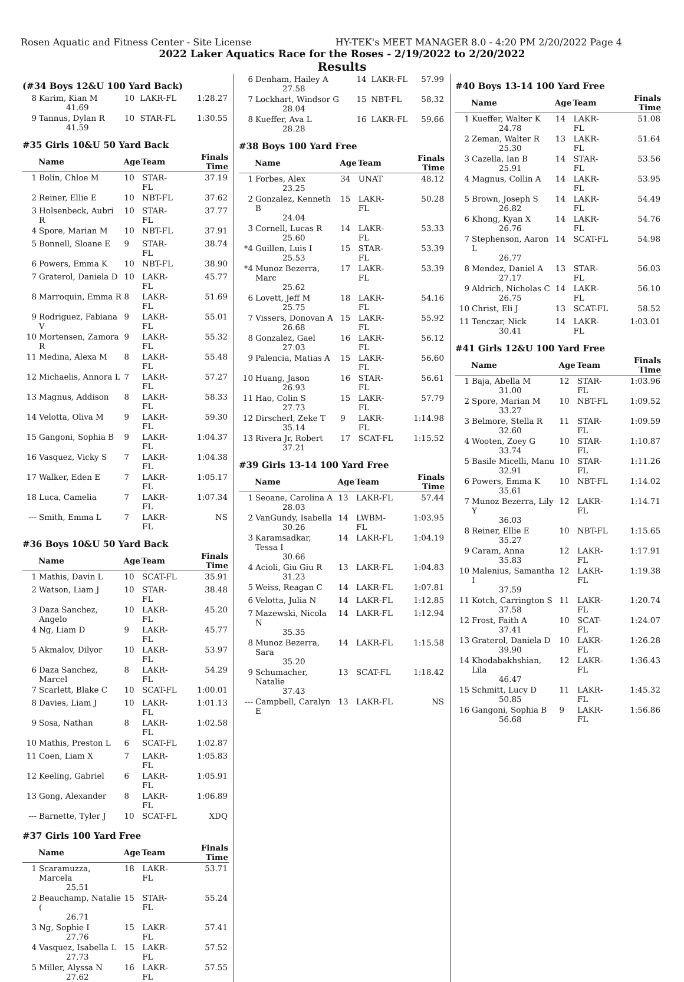Rosen Aquatic and Fitness Center - Site License HY-TEK's MEET MANAGER 8.0 - 4:20 PM 2/20/2022 Page 4
2022 Laker Aquatics Race for the Roses - 2/19/2022 to 2/20/2022
Results
(#34 Boys 12&U 100 Yard Back)
| 8 | Karim, Kian M 41.69 | 10 | LAKR-FL | 1:28.27 |
| 9 | Tannus, Dylan R 41.59 | 10 | STAR-FL | 1:30.55 |
#35 Girls 10&U 50 Yard Back
| | Name | Age | Team | Finals Time |
| --- | --- | --- | --- | --- |
| 1 | Bolin, Chloe M | 10 | STAR-FL | 37.19 |
| 2 | Reiner, Ellie E | 10 | NBT-FL | 37.62 |
| 3 | Holsenbeck, Aubri R | 10 | STAR-FL | 37.77 |
| 4 | Spore, Marian M | 10 | NBT-FL | 37.91 |
| 5 | Bonnell, Sloane E | 9 | STAR-FL | 38.74 |
| 6 | Powers, Emma K | 10 | NBT-FL | 38.90 |
| 7 | Graterol, Daniela D | 10 | LAKR-FL | 45.77 |
| 8 | Marroquin, Emma R | 8 | LAKR-FL | 51.69 |
| 9 | Rodriguez, Fabiana V | 9 | LAKR-FL | 55.01 |
| 10 | Mortensen, Zamora R | 9 | LAKR-FL | 55.32 |
| 11 | Medina, Alexa M | 8 | LAKR-FL | 55.48 |
| 12 | Michaelis, Annora L | 7 | LAKR-FL | 57.27 |
| 13 | Magnus, Addison | 8 | LAKR-FL | 58.33 |
| 14 | Velotta, Oliva M | 9 | LAKR-FL | 59.30 |
| 15 | Gangoni, Sophia B | 9 | LAKR-FL | 1:04.37 |
| 16 | Vasquez, Vicky S | 7 | LAKR-FL | 1:04.38 |
| 17 | Walker, Eden E | 7 | LAKR-FL | 1:05.17 |
| 18 | Luca, Camelia | 7 | LAKR-FL | 1:07.34 |
| --- | Smith, Emma L | 7 | LAKR-FL | NS |
#36 Boys 10&U 50 Yard Back
| | Name | Age | Team | Finals Time |
| --- | --- | --- | --- | --- |
| 1 | Mathis, Davin L | 10 | SCAT-FL | 35.91 |
| 2 | Watson, Liam J | 10 | STAR-FL | 38.48 |
| 3 | Daza Sanchez, Angelo | 10 | LAKR-FL | 45.20 |
| 4 | Ng, Liam D | 9 | LAKR-FL | 45.77 |
| 5 | Akmalov, Dilyor | 10 | LAKR-FL | 53.97 |
| 6 | Daza Sanchez, Marcel | 8 | LAKR-FL | 54.29 |
| 7 | Scarlett, Blake C | 10 | SCAT-FL | 1:00.01 |
| 8 | Davies, Liam J | 10 | LAKR-FL | 1:01.13 |
| 9 | Sosa, Nathan | 8 | LAKR-FL | 1:02.58 |
| 10 | Mathis, Preston L | 6 | SCAT-FL | 1:02.87 |
| 11 | Coen, Liam X | 7 | LAKR-FL | 1:05.83 |
| 12 | Keeling, Gabriel | 6 | LAKR-FL | 1:05.91 |
| 13 | Gong, Alexander | 8 | LAKR-FL | 1:06.89 |
| --- | Barnette, Tyler J | 10 | SCAT-FL | XDQ |
#37 Girls 100 Yard Free
| | Name | Age | Team | Finals Time |
| --- | --- | --- | --- | --- |
| 1 | Scaramuzza, Marcela 25.51 | 18 | LAKR-FL | 53.71 |
| 2 | Beauchamp, Natalie ( 26.71 | 15 | STAR-FL | 55.24 |
| 3 | Ng, Sophie I 27.76 | 15 | LAKR-FL | 57.41 |
| 4 | Vasquez, Isabella L 27.73 | 15 | LAKR-FL | 57.52 |
| 5 | Miller, Alyssa N 27.62 | 16 | LAKR-FL | 57.55 |
| 6 | Denham, Hailey A 27.58 | 14 | LAKR-FL | 57.99 |
| 7 | Lockhart, Windsor G 28.04 | 15 | NBT-FL | 58.32 |
| 8 | Kueffer, Ava L 28.28 | 16 | LAKR-FL | 59.66 |
#38 Boys 100 Yard Free
| | Name | Age | Team | Finals Time |
| --- | --- | --- | --- | --- |
| 1 | Forbes, Alex 23.25 | 34 | UNAT | 48.12 |
| 2 | Gonzalez, Kenneth B 24.04 | 15 | LAKR-FL | 50.28 |
| 3 | Cornell, Lucas R 25.60 | 14 | LAKR-FL | 53.33 |
| *4 | Guillen, Luis I 25.53 | 15 | STAR-FL | 53.39 |
| *4 | Munoz Bezerra, Marc 25.62 | 17 | LAKR-FL | 53.39 |
| 6 | Lovett, Jeff M 25.75 | 18 | LAKR-FL | 54.16 |
| 7 | Vissers, Donovan A 26.68 | 15 | LAKR-FL | 55.92 |
| 8 | Gonzalez, Gael 27.03 | 16 | LAKR-FL | 56.12 |
| 9 | Palencia, Matias A | 15 | LAKR-FL | 56.60 |
| 10 | Huang, Jason 26.93 | 16 | STAR-FL | 56.61 |
| 11 | Hao, Colin S 27.73 | 15 | LAKR-FL | 57.79 |
| 12 | Dirscherl, Zeke T 35.14 | 9 | LAKR-FL | 1:14.98 |
| 13 | Rivera Jr, Robert 37.21 | 17 | SCAT-FL | 1:15.52 |
#39 Girls 13-14 100 Yard Free
| | Name | Age | Team | Finals Time |
| --- | --- | --- | --- | --- |
| 1 | Seoane, Carolina A 28.03 | 13 | LAKR-FL | 57.44 |
| 2 | VanGundy, Isabella 30.26 | 14 | LWBM-FL | 1:03.95 |
| 3 | Karamsadkar, Tessa I 30.66 | 14 | LAKR-FL | 1:04.19 |
| 4 | Acioli, Giu Giu R 31.23 | 13 | LAKR-FL | 1:04.83 |
| 5 | Weiss, Reagan C | 14 | LAKR-FL | 1:07.81 |
| 6 | Velotta, Julia N | 14 | LAKR-FL | 1:12.85 |
| 7 | Mazewski, Nicola N 35.35 | 14 | LAKR-FL | 1:12.94 |
| 8 | Munoz Bezerra, Sara 35.20 | 14 | LAKR-FL | 1:15.58 |
| 9 | Schumacher, Natalie 37.43 | 13 | SCAT-FL | 1:18.42 |
| --- | Campbell, Caralyn E | 13 | LAKR-FL | NS |
#40 Boys 13-14 100 Yard Free
| | Name | Age | Team | Finals Time |
| --- | --- | --- | --- | --- |
| 1 | Kueffer, Walter K 24.78 | 14 | LAKR-FL | 51.08 |
| 2 | Zeman, Walter R 25.30 | 13 | LAKR-FL | 51.64 |
| 3 | Cazella, Ian B 25.91 | 14 | STAR-FL | 53.56 |
| 4 | Magnus, Collin A | 14 | LAKR-FL | 53.95 |
| 5 | Brown, Joseph S 26.82 | 14 | LAKR-FL | 54.49 |
| 6 | Khong, Kyan X 26.76 | 14 | LAKR-FL | 54.76 |
| 7 | Stephenson, Aaron L 26.77 | 14 | SCAT-FL | 54.98 |
| 8 | Mendez, Daniel A 27.17 | 13 | STAR-FL | 56.03 |
| 9 | Aldrich, Nicholas C 26.75 | 14 | LAKR-FL | 56.10 |
| 10 | Christ, Eli J | 13 | SCAT-FL | 58.52 |
| 11 | Tenczar, Nick 30.41 | 14 | LAKR-FL | 1:03.01 |
#41 Girls 12&U 100 Yard Free
| | Name | Age | Team | Finals Time |
| --- | --- | --- | --- | --- |
| 1 | Baja, Abella M 31.00 | 12 | STAR-FL | 1:03.96 |
| 2 | Spore, Marian M 33.27 | 10 | NBT-FL | 1:09.52 |
| 3 | Belmore, Stella R 32.60 | 11 | STAR-FL | 1:09.59 |
| 4 | Wooten, Zoey G 33.74 | 10 | STAR-FL | 1:10.87 |
| 5 | Basile Micelli, Manu 32.91 | 10 | STAR-FL | 1:11.26 |
| 6 | Powers, Emma K 35.61 | 10 | NBT-FL | 1:14.02 |
| 7 | Munoz Bezerra, Lily Y 36.03 | 12 | LAKR-FL | 1:14.71 |
| 8 | Reiner, Ellie E 35.27 | 10 | NBT-FL | 1:15.65 |
| 9 | Caram, Anna 35.83 | 12 | LAKR-FL | 1:17.91 |
| 10 | Malenius, Samantha I 37.59 | 12 | LAKR-FL | 1:19.38 |
| 11 | Kotch, Carrington S 37.58 | 11 | LAKR-FL | 1:20.74 |
| 12 | Frost, Faith A 37.41 | 10 | SCAT-FL | 1:24.07 |
| 13 | Graterol, Daniela D 39.90 | 10 | LAKR-FL | 1:26.28 |
| 14 | Khodabakhshian, Lila 46.47 | 12 | LAKR-FL | 1:36.43 |
| 15 | Schmitt, Lucy D 50.85 | 11 | LAKR-FL | 1:45.32 |
| 16 | Gangoni, Sophia B 56.68 | 9 | LAKR-FL | 1:56.86 |